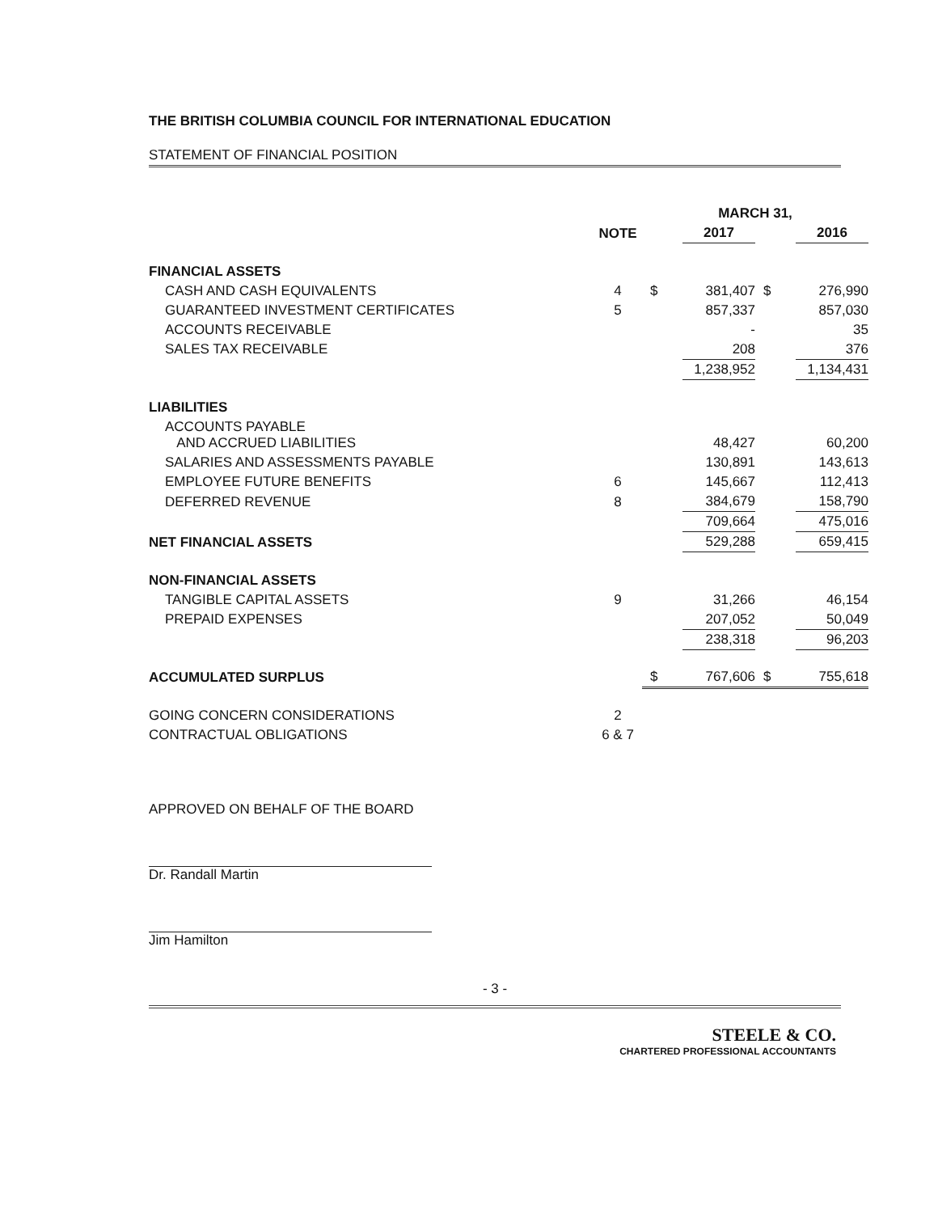THE BRITISH COLUMBIA COUNCIL FOR INTERNATIONAL EDUCATION
STATEMENT OF FINANCIAL POSITION
| | | MARCH 31, | | | |
| --- | --- | --- | --- | --- | --- |
| | NOTE | | 2017 | | 2016 |
| FINANCIAL ASSETS | | | | | |
| CASH AND CASH EQUIVALENTS | 4 | $ | 381,407 | $ | 276,990 |
| GUARANTEED INVESTMENT CERTIFICATES | 5 | | 857,337 | | 857,030 |
| ACCOUNTS RECEIVABLE | | | - | | 35 |
| SALES TAX RECEIVABLE | | | 208 | | 376 |
| | | | 1,238,952 | | 1,134,431 |
| LIABILITIES | | | | | |
| ACCOUNTS PAYABLE AND ACCRUED LIABILITIES | | | 48,427 | | 60,200 |
| SALARIES AND ASSESSMENTS PAYABLE | | | 130,891 | | 143,613 |
| EMPLOYEE FUTURE BENEFITS | 6 | | 145,667 | | 112,413 |
| DEFERRED REVENUE | 8 | | 384,679 | | 158,790 |
| | | | 709,664 | | 475,016 |
| NET FINANCIAL ASSETS | | | 529,288 | | 659,415 |
| NON-FINANCIAL ASSETS | | | | | |
| TANGIBLE CAPITAL ASSETS | 9 | | 31,266 | | 46,154 |
| PREPAID EXPENSES | | | 207,052 | | 50,049 |
| | | | 238,318 | | 96,203 |
| ACCUMULATED SURPLUS | | $ | 767,606 | $ | 755,618 |
| GOING CONCERN CONSIDERATIONS | 2 | | | | |
| CONTRACTUAL OBLIGATIONS | 6 & 7 | | | | |
APPROVED ON BEHALF OF THE BOARD
Dr. Randall Martin
Jim Hamilton
- 3 -
STEELE & CO.
CHARTERED PROFESSIONAL ACCOUNTANTS